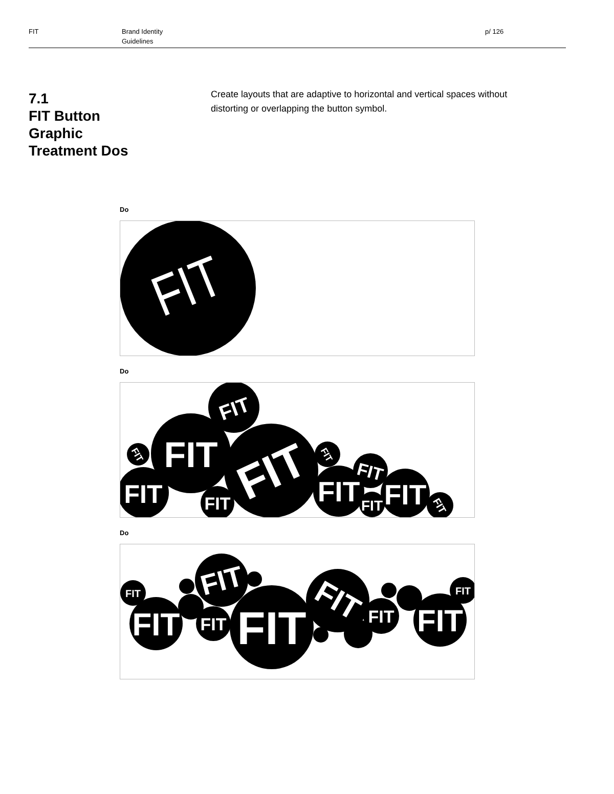FIT Brand Identity
Guidelines
p/ 126
7.1
FIT Button
Graphic
Treatment Dos
Create layouts that are adaptive to horizontal and vertical spaces without distorting or overlapping the button symbol.
Do
FIT
Do
FIT
FIT
FIT
FIT
FIT
FIT
FIT
FIT
FIT
FIT
FIT
FIT
Do
FIT
FIT
FIT
FIT
FIT
FIT
FIT
FIT
FIT